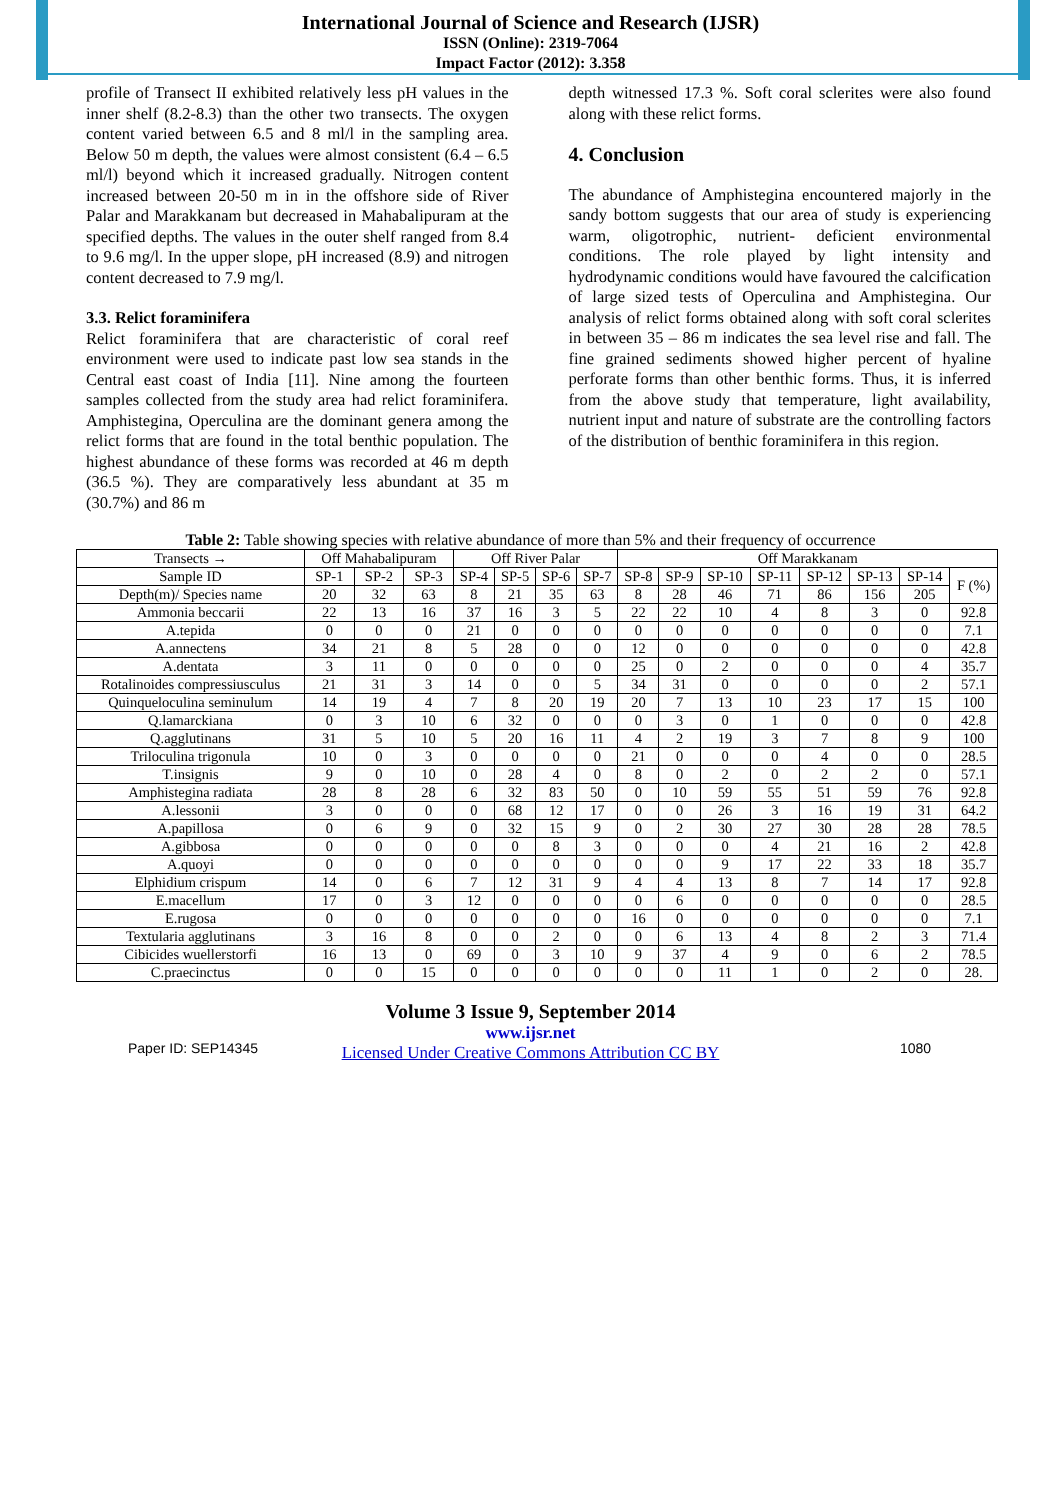International Journal of Science and Research (IJSR)
ISSN (Online): 2319-7064
Impact Factor (2012): 3.358
profile of Transect II exhibited relatively less pH values in the inner shelf (8.2-8.3) than the other two transects. The oxygen content varied between 6.5 and 8 ml/l in the sampling area. Below 50 m depth, the values were almost consistent (6.4 – 6.5 ml/l) beyond which it increased gradually. Nitrogen content increased between 20-50 m in in the offshore side of River Palar and Marakkanam but decreased in Mahabalipuram at the specified depths. The values in the outer shelf ranged from 8.4 to 9.6 mg/l. In the upper slope, pH increased (8.9) and nitrogen content decreased to 7.9 mg/l.
3.3. Relict foraminifera
Relict foraminifera that are characteristic of coral reef environment were used to indicate past low sea stands in the Central east coast of India [11]. Nine among the fourteen samples collected from the study area had relict foraminifera. Amphistegina, Operculina are the dominant genera among the relict forms that are found in the total benthic population. The highest abundance of these forms was recorded at 46 m depth (36.5 %). They are comparatively less abundant at 35 m (30.7%) and 86 m
depth witnessed 17.3 %. Soft coral sclerites were also found along with these relict forms.
4. Conclusion
The abundance of Amphistegina encountered majorly in the sandy bottom suggests that our area of study is experiencing warm, oligotrophic, nutrient- deficient environmental conditions. The role played by light intensity and hydrodynamic conditions would have favoured the calcification of large sized tests of Operculina and Amphistegina. Our analysis of relict forms obtained along with soft coral sclerites in between 35 – 86 m indicates the sea level rise and fall. The fine grained sediments showed higher percent of hyaline perforate forms than other benthic forms. Thus, it is inferred from the above study that temperature, light availability, nutrient input and nature of substrate are the controlling factors of the distribution of benthic foraminifera in this region.
Table 2: Table showing species with relative abundance of more than 5% and their frequency of occurrence
| Transects → | Off Mahabalipuram | | | Off River Palar | | | | Off Marakkanam | | | | | | | |
| Sample ID | SP-1 | SP-2 | SP-3 | SP-4 | SP-5 | SP-6 | SP-7 | SP-8 | SP-9 | SP-10 | SP-11 | SP-12 | SP-13 | SP-14 | F (%) |
| Depth(m)/ Species name | 20 | 32 | 63 | 8 | 21 | 35 | 63 | 8 | 28 | 46 | 71 | 86 | 156 | 205 | |
| Ammonia beccarii | 22 | 13 | 16 | 37 | 16 | 3 | 5 | 22 | 22 | 10 | 4 | 8 | 3 | 0 | 92.8 |
| A.tepida | 0 | 0 | 0 | 21 | 0 | 0 | 0 | 0 | 0 | 0 | 0 | 0 | 0 | 0 | 7.1 |
| A.annectens | 34 | 21 | 8 | 5 | 28 | 0 | 0 | 12 | 0 | 0 | 0 | 0 | 0 | 0 | 42.8 |
| A.dentata | 3 | 11 | 0 | 0 | 0 | 0 | 0 | 25 | 0 | 2 | 0 | 0 | 0 | 4 | 35.7 |
| Rotalinoides compressiusculus | 21 | 31 | 3 | 14 | 0 | 0 | 5 | 34 | 31 | 0 | 0 | 0 | 0 | 2 | 57.1 |
| Quinqueloculina seminulum | 14 | 19 | 4 | 7 | 8 | 20 | 19 | 20 | 7 | 13 | 10 | 23 | 17 | 15 | 100 |
| Q.lamarckiana | 0 | 3 | 10 | 6 | 32 | 0 | 0 | 0 | 3 | 0 | 1 | 0 | 0 | 0 | 42.8 |
| Q.agglutinans | 31 | 5 | 10 | 5 | 20 | 16 | 11 | 4 | 2 | 19 | 3 | 7 | 8 | 9 | 100 |
| Triloculina trigonula | 10 | 0 | 3 | 0 | 0 | 0 | 0 | 21 | 0 | 0 | 0 | 4 | 0 | 0 | 28.5 |
| T.insignis | 9 | 0 | 10 | 0 | 28 | 4 | 0 | 8 | 0 | 2 | 0 | 2 | 2 | 0 | 57.1 |
| Amphistegina radiata | 28 | 8 | 28 | 6 | 32 | 83 | 50 | 0 | 10 | 59 | 55 | 51 | 59 | 76 | 92.8 |
| A.lessonii | 3 | 0 | 0 | 0 | 68 | 12 | 17 | 0 | 0 | 26 | 3 | 16 | 19 | 31 | 64.2 |
| A.papillosa | 0 | 6 | 9 | 0 | 32 | 15 | 9 | 0 | 2 | 30 | 27 | 30 | 28 | 28 | 78.5 |
| A.gibbosa | 0 | 0 | 0 | 0 | 0 | 8 | 3 | 0 | 0 | 0 | 4 | 21 | 16 | 2 | 42.8 |
| A.quoyi | 0 | 0 | 0 | 0 | 0 | 0 | 0 | 0 | 0 | 9 | 17 | 22 | 33 | 18 | 35.7 |
| Elphidium crispum | 14 | 0 | 6 | 7 | 12 | 31 | 9 | 4 | 4 | 13 | 8 | 7 | 14 | 17 | 92.8 |
| E.macellum | 17 | 0 | 3 | 12 | 0 | 0 | 0 | 0 | 6 | 0 | 0 | 0 | 0 | 0 | 28.5 |
| E.rugosa | 0 | 0 | 0 | 0 | 0 | 0 | 0 | 16 | 0 | 0 | 0 | 0 | 0 | 0 | 7.1 |
| Textularia agglutinans | 3 | 16 | 8 | 0 | 0 | 2 | 0 | 0 | 6 | 13 | 4 | 8 | 2 | 3 | 71.4 |
| Cibicides wuellerstorfi | 16 | 13 | 0 | 69 | 0 | 3 | 10 | 9 | 37 | 4 | 9 | 0 | 6 | 2 | 78.5 |
| C.praecinctus | 0 | 0 | 15 | 0 | 0 | 0 | 0 | 0 | 0 | 11 | 1 | 0 | 2 | 0 | 28. |
Paper ID: SEP14345
Volume 3 Issue 9, September 2014
www.ijsr.net
Licensed Under Creative Commons Attribution CC BY
1080